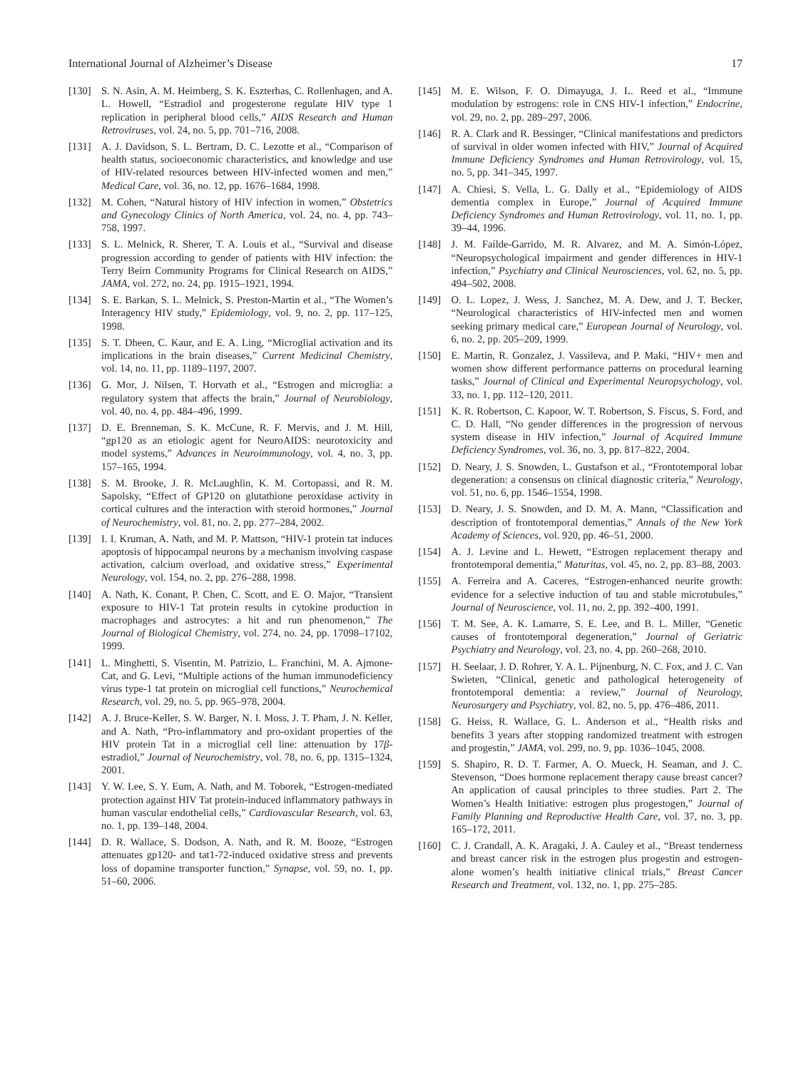International Journal of Alzheimer’s Disease 17
[130] S. N. Asin, A. M. Heimberg, S. K. Eszterhas, C. Rollenhagen, and A. L. Howell, “Estradiol and progesterone regulate HIV type 1 replication in peripheral blood cells,” AIDS Research and Human Retroviruses, vol. 24, no. 5, pp. 701–716, 2008.
[131] A. J. Davidson, S. L. Bertram, D. C. Lezotte et al., “Comparison of health status, socioeconomic characteristics, and knowledge and use of HIV-related resources between HIV-infected women and men,” Medical Care, vol. 36, no. 12, pp. 1676–1684, 1998.
[132] M. Cohen, “Natural history of HIV infection in women,” Obstetrics and Gynecology Clinics of North America, vol. 24, no. 4, pp. 743–758, 1997.
[133] S. L. Melnick, R. Sherer, T. A. Louis et al., “Survival and disease progression according to gender of patients with HIV infection: the Terry Beirn Community Programs for Clinical Research on AIDS,” JAMA, vol. 272, no. 24, pp. 1915–1921, 1994.
[134] S. E. Barkan, S. L. Melnick, S. Preston-Martin et al., “The Women’s Interagency HIV study,” Epidemiology, vol. 9, no. 2, pp. 117–125, 1998.
[135] S. T. Dheen, C. Kaur, and E. A. Ling, “Microglial activation and its implications in the brain diseases,” Current Medicinal Chemistry, vol. 14, no. 11, pp. 1189–1197, 2007.
[136] G. Mor, J. Nilsen, T. Horvath et al., “Estrogen and microglia: a regulatory system that affects the brain,” Journal of Neurobiology, vol. 40, no. 4, pp. 484–496, 1999.
[137] D. E. Brenneman, S. K. McCune, R. F. Mervis, and J. M. Hill, “gp120 as an etiologic agent for NeuroAIDS: neurotoxicity and model systems,” Advances in Neuroimmunology, vol. 4, no. 3, pp. 157–165, 1994.
[138] S. M. Brooke, J. R. McLaughlin, K. M. Cortopassi, and R. M. Sapolsky, “Effect of GP120 on glutathione peroxidase activity in cortical cultures and the interaction with steroid hormones,” Journal of Neurochemistry, vol. 81, no. 2, pp. 277–284, 2002.
[139] I. I. Kruman, A. Nath, and M. P. Mattson, “HIV-1 protein tat induces apoptosis of hippocampal neurons by a mechanism involving caspase activation, calcium overload, and oxidative stress,” Experimental Neurology, vol. 154, no. 2, pp. 276–288, 1998.
[140] A. Nath, K. Conant, P. Chen, C. Scott, and E. O. Major, “Transient exposure to HIV-1 Tat protein results in cytokine production in macrophages and astrocytes: a hit and run phenomenon,” The Journal of Biological Chemistry, vol. 274, no. 24, pp. 17098–17102, 1999.
[141] L. Minghetti, S. Visentin, M. Patrizio, L. Franchini, M. A. Ajmone-Cat, and G. Levi, “Multiple actions of the human immunodeficiency virus type-1 tat protein on microglial cell functions,” Neurochemical Research, vol. 29, no. 5, pp. 965–978, 2004.
[142] A. J. Bruce-Keller, S. W. Barger, N. I. Moss, J. T. Pham, J. N. Keller, and A. Nath, “Pro-inflammatory and pro-oxidant properties of the HIV protein Tat in a microglial cell line: attenuation by 17β-estradiol,” Journal of Neurochemistry, vol. 78, no. 6, pp. 1315–1324, 2001.
[143] Y. W. Lee, S. Y. Eum, A. Nath, and M. Toborek, “Estrogen-mediated protection against HIV Tat protein-induced inflammatory pathways in human vascular endothelial cells,” Cardiovascular Research, vol. 63, no. 1, pp. 139–148, 2004.
[144] D. R. Wallace, S. Dodson, A. Nath, and R. M. Booze, “Estrogen attenuates gp120- and tat1-72-induced oxidative stress and prevents loss of dopamine transporter function,” Synapse, vol. 59, no. 1, pp. 51–60, 2006.
[145] M. E. Wilson, F. O. Dimayuga, J. L. Reed et al., “Immune modulation by estrogens: role in CNS HIV-1 infection,” Endocrine, vol. 29, no. 2, pp. 289–297, 2006.
[146] R. A. Clark and R. Bessinger, “Clinical manifestations and predictors of survival in older women infected with HIV,” Journal of Acquired Immune Deficiency Syndromes and Human Retrovirology, vol. 15, no. 5, pp. 341–345, 1997.
[147] A. Chiesi, S. Vella, L. G. Dally et al., “Epidemiology of AIDS dementia complex in Europe,” Journal of Acquired Immune Deficiency Syndromes and Human Retrovirology, vol. 11, no. 1, pp. 39–44, 1996.
[148] J. M. Faílde-Garrido, M. R. Alvarez, and M. A. Simón-López, “Neuropsychological impairment and gender differences in HIV-1 infection,” Psychiatry and Clinical Neurosciences, vol. 62, no. 5, pp. 494–502, 2008.
[149] O. L. Lopez, J. Wess, J. Sanchez, M. A. Dew, and J. T. Becker, “Neurological characteristics of HIV-infected men and women seeking primary medical care,” European Journal of Neurology, vol. 6, no. 2, pp. 205–209, 1999.
[150] E. Martin, R. Gonzalez, J. Vassileva, and P. Maki, “HIV+ men and women show different performance patterns on procedural learning tasks,” Journal of Clinical and Experimental Neuropsychology, vol. 33, no. 1, pp. 112–120, 2011.
[151] K. R. Robertson, C. Kapoor, W. T. Robertson, S. Fiscus, S. Ford, and C. D. Hall, “No gender differences in the progression of nervous system disease in HIV infection,” Journal of Acquired Immune Deficiency Syndromes, vol. 36, no. 3, pp. 817–822, 2004.
[152] D. Neary, J. S. Snowden, L. Gustafson et al., “Frontotemporal lobar degeneration: a consensus on clinical diagnostic criteria,” Neurology, vol. 51, no. 6, pp. 1546–1554, 1998.
[153] D. Neary, J. S. Snowden, and D. M. A. Mann, “Classification and description of frontotemporal dementias,” Annals of the New York Academy of Sciences, vol. 920, pp. 46–51, 2000.
[154] A. J. Levine and L. Hewett, “Estrogen replacement therapy and frontotemporal dementia,” Maturitas, vol. 45, no. 2, pp. 83–88, 2003.
[155] A. Ferreira and A. Caceres, “Estrogen-enhanced neurite growth: evidence for a selective induction of tau and stable microtubules,” Journal of Neuroscience, vol. 11, no. 2, pp. 392–400, 1991.
[156] T. M. See, A. K. Lamarre, S. E. Lee, and B. L. Miller, “Genetic causes of frontotemporal degeneration,” Journal of Geriatric Psychiatry and Neurology, vol. 23, no. 4, pp. 260–268, 2010.
[157] H. Seelaar, J. D. Rohrer, Y. A. L. Pijnenburg, N. C. Fox, and J. C. Van Swieten, “Clinical, genetic and pathological heterogeneity of frontotemporal dementia: a review,” Journal of Neurology, Neurosurgery and Psychiatry, vol. 82, no. 5, pp. 476–486, 2011.
[158] G. Heiss, R. Wallace, G. L. Anderson et al., “Health risks and benefits 3 years after stopping randomized treatment with estrogen and progestin,” JAMA, vol. 299, no. 9, pp. 1036–1045, 2008.
[159] S. Shapiro, R. D. T. Farmer, A. O. Mueck, H. Seaman, and J. C. Stevenson, “Does hormone replacement therapy cause breast cancer? An application of causal principles to three studies. Part 2. The Women’s Health Initiative: estrogen plus progestogen,” Journal of Family Planning and Reproductive Health Care, vol. 37, no. 3, pp. 165–172, 2011.
[160] C. J. Crandall, A. K. Aragaki, J. A. Cauley et al., “Breast tenderness and breast cancer risk in the estrogen plus progestin and estrogen-alone women’s health initiative clinical trials,” Breast Cancer Research and Treatment, vol. 132, no. 1, pp. 275–285.